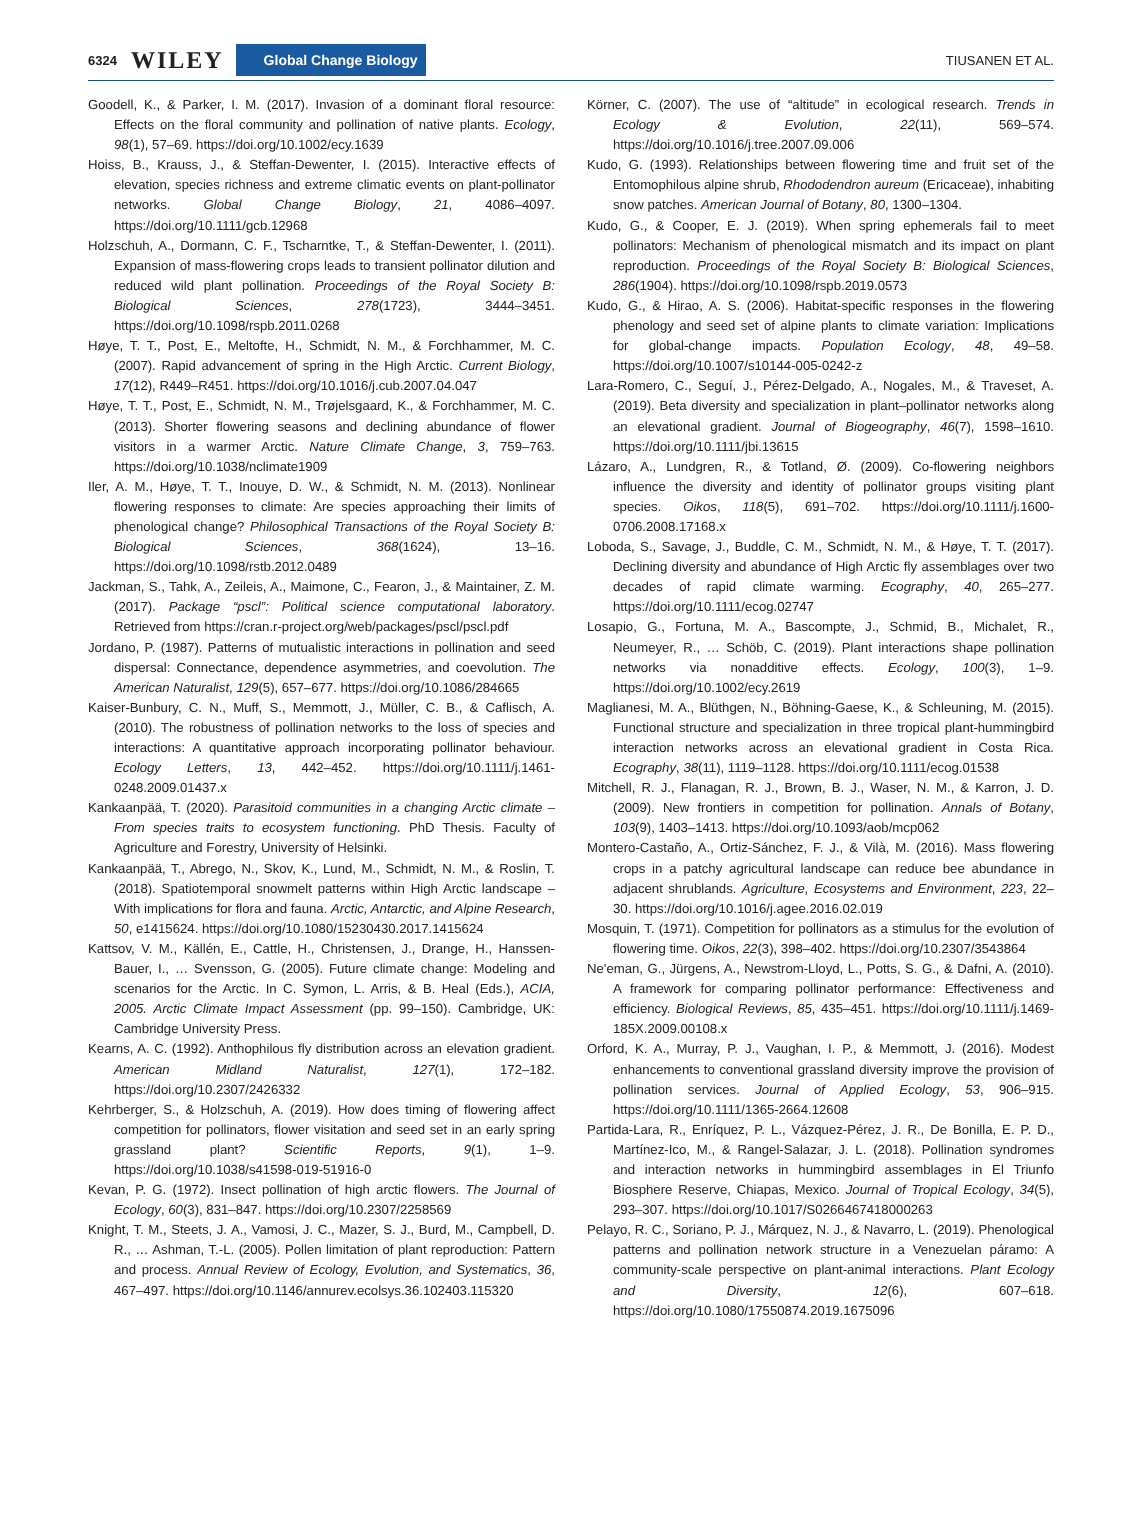6324 WILEY Global Change Biology TIUSANEN ET AL.
Goodell, K., & Parker, I. M. (2017). Invasion of a dominant floral resource: Effects on the floral community and pollination of native plants. Ecology, 98(1), 57–69. https://doi.org/10.1002/ecy.1639
Hoiss, B., Krauss, J., & Steffan-Dewenter, I. (2015). Interactive effects of elevation, species richness and extreme climatic events on plant-pollinator networks. Global Change Biology, 21, 4086–4097. https://doi.org/10.1111/gcb.12968
Holzschuh, A., Dormann, C. F., Tscharntke, T., & Steffan-Dewenter, I. (2011). Expansion of mass-flowering crops leads to transient pollinator dilution and reduced wild plant pollination. Proceedings of the Royal Society B: Biological Sciences, 278(1723), 3444–3451. https://doi.org/10.1098/rspb.2011.0268
Høye, T. T., Post, E., Meltofte, H., Schmidt, N. M., & Forchhammer, M. C. (2007). Rapid advancement of spring in the High Arctic. Current Biology, 17(12), R449–R451. https://doi.org/10.1016/j.cub.2007.04.047
Høye, T. T., Post, E., Schmidt, N. M., Trøjelsgaard, K., & Forchhammer, M. C. (2013). Shorter flowering seasons and declining abundance of flower visitors in a warmer Arctic. Nature Climate Change, 3, 759–763. https://doi.org/10.1038/nclimate1909
Iler, A. M., Høye, T. T., Inouye, D. W., & Schmidt, N. M. (2013). Nonlinear flowering responses to climate: Are species approaching their limits of phenological change? Philosophical Transactions of the Royal Society B: Biological Sciences, 368(1624), 13–16. https://doi.org/10.1098/rstb.2012.0489
Jackman, S., Tahk, A., Zeileis, A., Maimone, C., Fearon, J., & Maintainer, Z. M. (2017). Package “pscl”: Political science computational laboratory. Retrieved from https://cran.r-project.org/web/packages/pscl/pscl.pdf
Jordano, P. (1987). Patterns of mutualistic interactions in pollination and seed dispersal: Connectance, dependence asymmetries, and coevolution. The American Naturalist, 129(5), 657–677. https://doi.org/10.1086/284665
Kaiser-Bunbury, C. N., Muff, S., Memmott, J., Müller, C. B., & Caflisch, A. (2010). The robustness of pollination networks to the loss of species and interactions: A quantitative approach incorporating pollinator behaviour. Ecology Letters, 13, 442–452. https://doi.org/10.1111/j.1461-0248.2009.01437.x
Kankaanpää, T. (2020). Parasitoid communities in a changing Arctic climate – From species traits to ecosystem functioning. PhD Thesis. Faculty of Agriculture and Forestry, University of Helsinki.
Kankaanpää, T., Abrego, N., Skov, K., Lund, M., Schmidt, N. M., & Roslin, T. (2018). Spatiotemporal snowmelt patterns within High Arctic landscape – With implications for flora and fauna. Arctic, Antarctic, and Alpine Research, 50, e1415624. https://doi.org/10.1080/15230430.2017.1415624
Kattsov, V. M., Källén, E., Cattle, H., Christensen, J., Drange, H., Hanssen-Bauer, I., … Svensson, G. (2005). Future climate change: Modeling and scenarios for the Arctic. In C. Symon, L. Arris, & B. Heal (Eds.), ACIA, 2005. Arctic Climate Impact Assessment (pp. 99–150). Cambridge, UK: Cambridge University Press.
Kearns, A. C. (1992). Anthophilous fly distribution across an elevation gradient. American Midland Naturalist, 127(1), 172–182. https://doi.org/10.2307/2426332
Kehrberger, S., & Holzschuh, A. (2019). How does timing of flowering affect competition for pollinators, flower visitation and seed set in an early spring grassland plant? Scientific Reports, 9(1), 1–9. https://doi.org/10.1038/s41598-019-51916-0
Kevan, P. G. (1972). Insect pollination of high arctic flowers. The Journal of Ecology, 60(3), 831–847. https://doi.org/10.2307/2258569
Knight, T. M., Steets, J. A., Vamosi, J. C., Mazer, S. J., Burd, M., Campbell, D. R., … Ashman, T.-L. (2005). Pollen limitation of plant reproduction: Pattern and process. Annual Review of Ecology, Evolution, and Systematics, 36, 467–497. https://doi.org/10.1146/annurev.ecolsys.36.102403.115320
Körner, C. (2007). The use of “altitude” in ecological research. Trends in Ecology & Evolution, 22(11), 569–574. https://doi.org/10.1016/j.tree.2007.09.006
Kudo, G. (1993). Relationships between flowering time and fruit set of the Entomophilous alpine shrub, Rhododendron aureum (Ericaceae), inhabiting snow patches. American Journal of Botany, 80, 1300–1304.
Kudo, G., & Cooper, E. J. (2019). When spring ephemerals fail to meet pollinators: Mechanism of phenological mismatch and its impact on plant reproduction. Proceedings of the Royal Society B: Biological Sciences, 286(1904). https://doi.org/10.1098/rspb.2019.0573
Kudo, G., & Hirao, A. S. (2006). Habitat-specific responses in the flowering phenology and seed set of alpine plants to climate variation: Implications for global-change impacts. Population Ecology, 48, 49–58. https://doi.org/10.1007/s10144-005-0242-z
Lara-Romero, C., Seguí, J., Pérez-Delgado, A., Nogales, M., & Traveset, A. (2019). Beta diversity and specialization in plant–pollinator networks along an elevational gradient. Journal of Biogeography, 46(7), 1598–1610. https://doi.org/10.1111/jbi.13615
Lázaro, A., Lundgren, R., & Totland, Ø. (2009). Co-flowering neighbors influence the diversity and identity of pollinator groups visiting plant species. Oikos, 118(5), 691–702. https://doi.org/10.1111/j.1600-0706.2008.17168.x
Loboda, S., Savage, J., Buddle, C. M., Schmidt, N. M., & Høye, T. T. (2017). Declining diversity and abundance of High Arctic fly assemblages over two decades of rapid climate warming. Ecography, 40, 265–277. https://doi.org/10.1111/ecog.02747
Losapio, G., Fortuna, M. A., Bascompte, J., Schmid, B., Michalet, R., Neumeyer, R., … Schöb, C. (2019). Plant interactions shape pollination networks via nonadditive effects. Ecology, 100(3), 1–9. https://doi.org/10.1002/ecy.2619
Maglianesi, M. A., Blüthgen, N., Böhning-Gaese, K., & Schleuning, M. (2015). Functional structure and specialization in three tropical plant-hummingbird interaction networks across an elevational gradient in Costa Rica. Ecography, 38(11), 1119–1128. https://doi.org/10.1111/ecog.01538
Mitchell, R. J., Flanagan, R. J., Brown, B. J., Waser, N. M., & Karron, J. D. (2009). New frontiers in competition for pollination. Annals of Botany, 103(9), 1403–1413. https://doi.org/10.1093/aob/mcp062
Montero-Castaño, A., Ortiz-Sánchez, F. J., & Vilà, M. (2016). Mass flowering crops in a patchy agricultural landscape can reduce bee abundance in adjacent shrublands. Agriculture, Ecosystems and Environment, 223, 22–30. https://doi.org/10.1016/j.agee.2016.02.019
Mosquin, T. (1971). Competition for pollinators as a stimulus for the evolution of flowering time. Oikos, 22(3), 398–402. https://doi.org/10.2307/3543864
Ne'eman, G., Jürgens, A., Newstrom-Lloyd, L., Potts, S. G., & Dafni, A. (2010). A framework for comparing pollinator performance: Effectiveness and efficiency. Biological Reviews, 85, 435–451. https://doi.org/10.1111/j.1469-185X.2009.00108.x
Orford, K. A., Murray, P. J., Vaughan, I. P., & Memmott, J. (2016). Modest enhancements to conventional grassland diversity improve the provision of pollination services. Journal of Applied Ecology, 53, 906–915. https://doi.org/10.1111/1365-2664.12608
Partida-Lara, R., Enríquez, P. L., Vázquez-Pérez, J. R., De Bonilla, E. P. D., Martínez-Ico, M., & Rangel-Salazar, J. L. (2018). Pollination syndromes and interaction networks in hummingbird assemblages in El Triunfo Biosphere Reserve, Chiapas, Mexico. Journal of Tropical Ecology, 34(5), 293–307. https://doi.org/10.1017/S0266467418000263
Pelayo, R. C., Soriano, P. J., Márquez, N. J., & Navarro, L. (2019). Phenological patterns and pollination network structure in a Venezuelan páramo: A community-scale perspective on plant-animal interactions. Plant Ecology and Diversity, 12(6), 607–618. https://doi.org/10.1080/17550874.2019.1675096